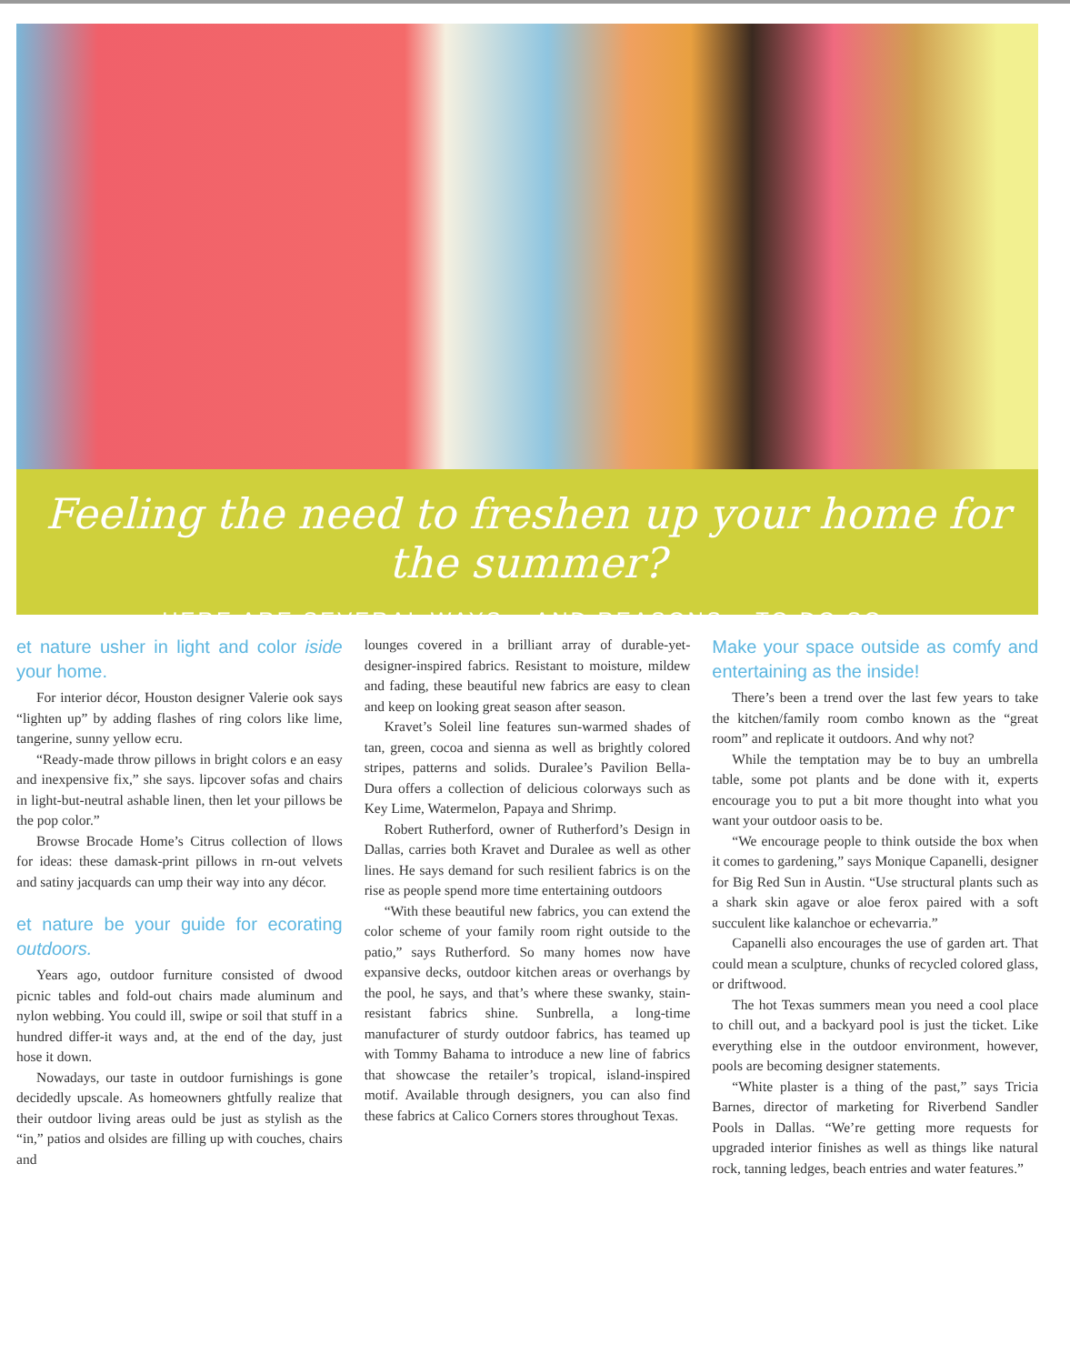Feeling the need to freshen up your home for the summer?
HERE ARE SEVERAL WAYS – AND REASONS – TO DO SO.
et nature usher in light and color iside your home.
For interior décor, Houston designer Valerie ook says “lighten up” by adding flashes of ring colors like lime, tangerine, sunny yellow ecru.
“Ready-made throw pillows in bright colors e an easy and inexpensive fix,” she says. lipcover sofas and chairs in light-but-neutral ashable linen, then let your pillows be the pop color.”
Browse Brocade Home’s Citrus collection of llows for ideas: these damask-print pillows in rn-out velvets and satiny jacquards can ump their way into any décor.
et nature be your guide for ecorating outdoors.
Years ago, outdoor furniture consisted of dwood picnic tables and fold-out chairs made aluminum and nylon webbing. You could ill, swipe or soil that stuff in a hundred differ-it ways and, at the end of the day, just hose it down.
Nowadays, our taste in outdoor furnishings is gone decidedly upscale. As homeowners ghtfully realize that their outdoor living areas ould be just as stylish as the “in,” patios and olsides are filling up with couches, chairs and
lounges covered in a brilliant array of durable-yet-designer-inspired fabrics. Resistant to moisture, mildew and fading, these beautiful new fabrics are easy to clean and keep on looking great season after season.
Kravet’s Soleil line features sun-warmed shades of tan, green, cocoa and sienna as well as brightly colored stripes, patterns and solids. Duralee’s Pavilion Bella-Dura offers a collection of delicious colorways such as Key Lime, Watermelon, Papaya and Shrimp.
Robert Rutherford, owner of Rutherford’s Design in Dallas, carries both Kravet and Duralee as well as other lines. He says demand for such resilient fabrics is on the rise as people spend more time entertaining outdoors
“With these beautiful new fabrics, you can extend the color scheme of your family room right outside to the patio,” says Rutherford. So many homes now have expansive decks, outdoor kitchen areas or overhangs by the pool, he says, and that’s where these swanky, stain-resistant fabrics shine. Sunbrella, a long-time manufacturer of sturdy outdoor fabrics, has teamed up with Tommy Bahama to introduce a new line of fabrics that showcase the retailer’s tropical, island-inspired motif. Available through designers, you can also find these fabrics at Calico Corners stores throughout Texas.
Make your space outside as comfy and entertaining as the inside!
There’s been a trend over the last few years to take the kitchen/family room combo known as the “great room” and replicate it outdoors. And why not?
While the temptation may be to buy an umbrella table, some pot plants and be done with it, experts encourage you to put a bit more thought into what you want your outdoor oasis to be.
“We encourage people to think outside the box when it comes to gardening,” says Monique Capanelli, designer for Big Red Sun in Austin. “Use structural plants such as a shark skin agave or aloe ferox paired with a soft succulent like kalanchoe or echevarria.”
Capanelli also encourages the use of garden art. That could mean a sculpture, chunks of recycled colored glass, or driftwood.
The hot Texas summers mean you need a cool place to chill out, and a backyard pool is just the ticket. Like everything else in the outdoor environment, however, pools are becoming designer statements.
“White plaster is a thing of the past,” says Tricia Barnes, director of marketing for Riverbend Sandler Pools in Dallas. “We’re getting more requests for upgraded interior finishes as well as things like natural rock, tanning ledges, beach entries and water features.”